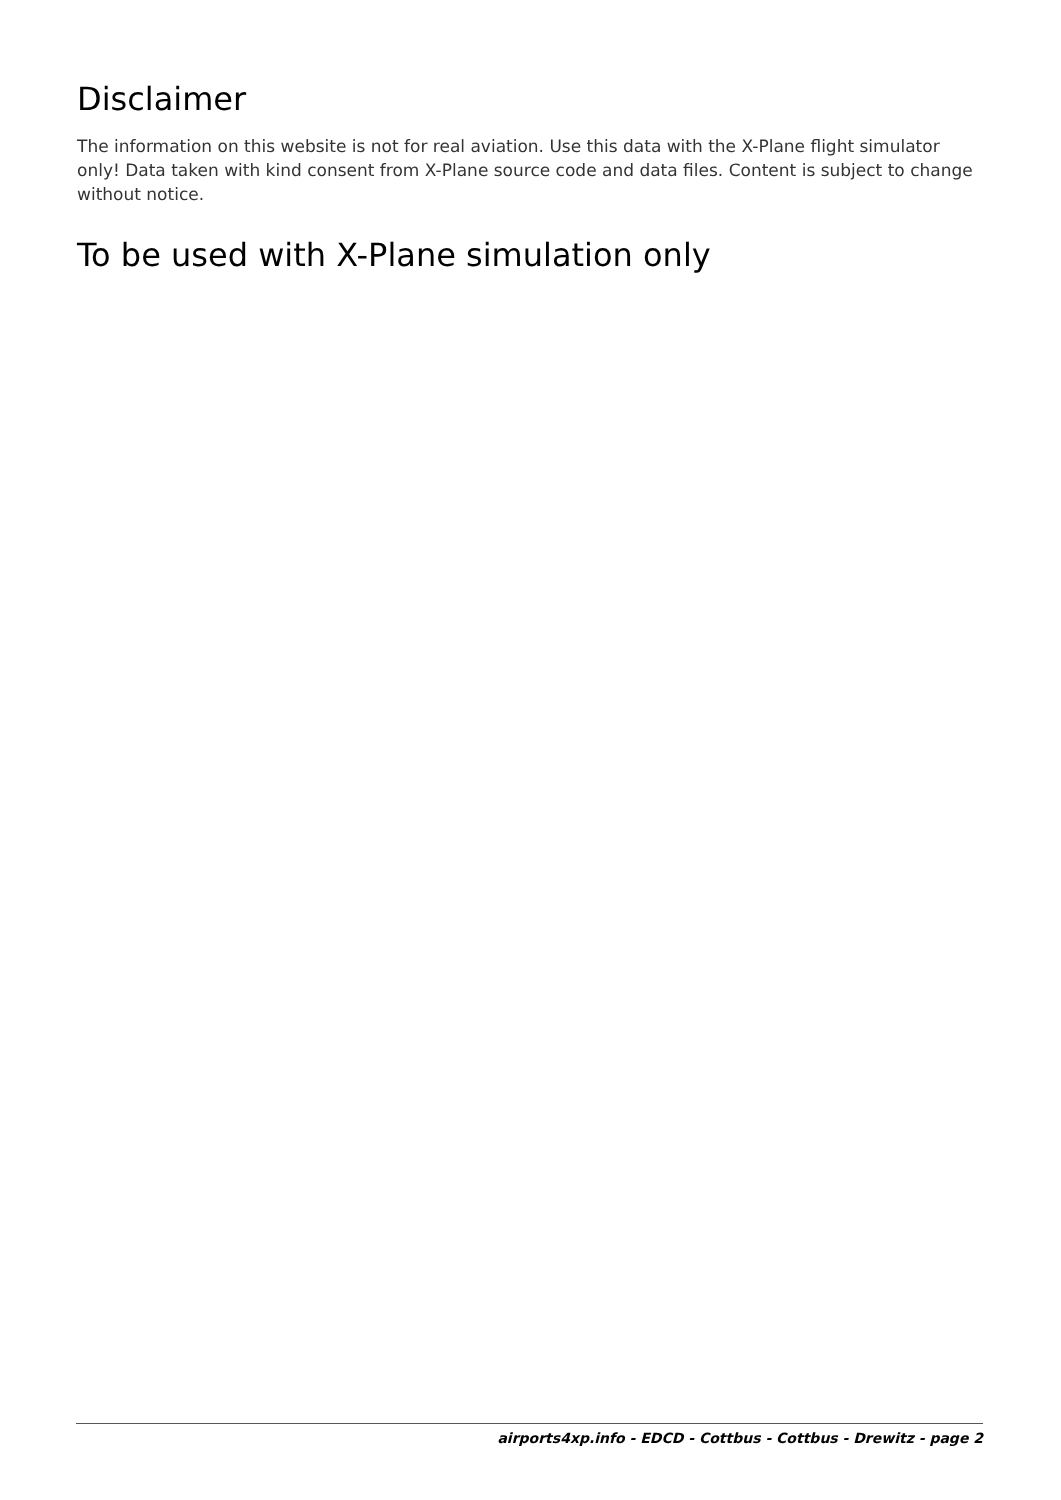Disclaimer
The information on this website is not for real aviation. Use this data with the X-Plane flight simulator only! Data taken with kind consent from X-Plane source code and data files. Content is subject to change without notice.
To be used with X-Plane simulation only
airports4xp.info - EDCD - Cottbus - Cottbus - Drewitz - page 2